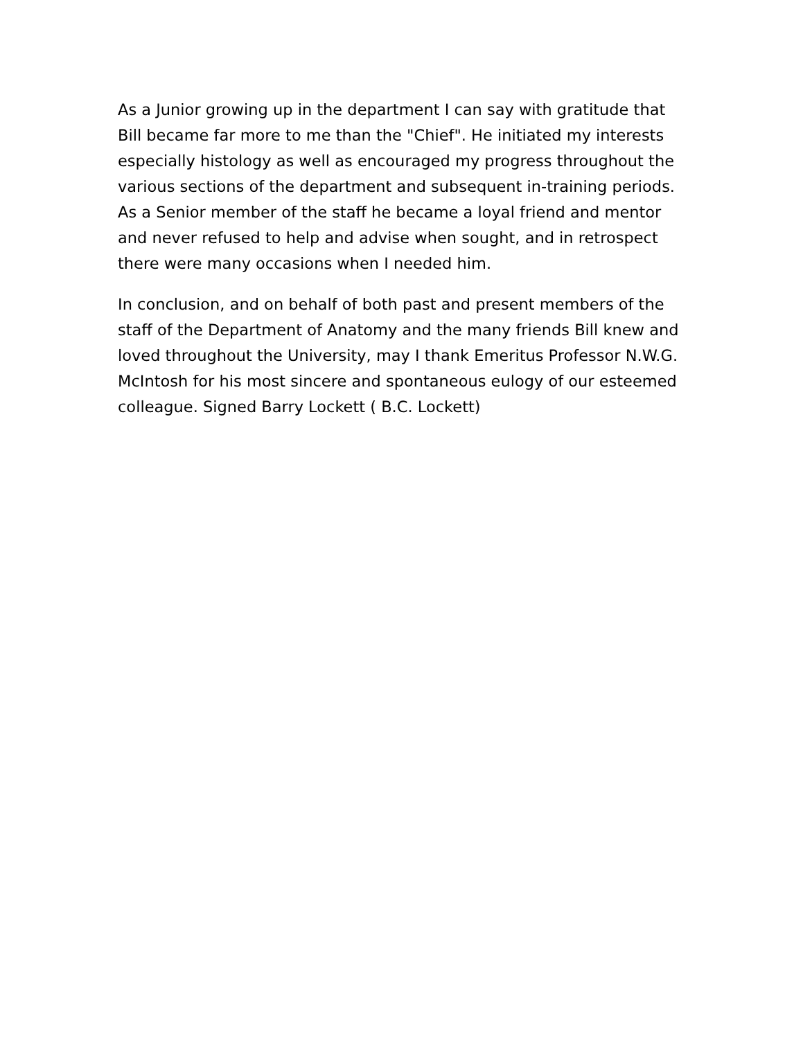As a Junior growing up in the department I can say with gratitude that Bill became far more to me than the "Chief". He initiated my interests especially histology as well as encouraged my progress throughout the various sections of the department and subsequent in-training periods. As a Senior member of the staff he became a loyal friend and mentor and never refused to help and advise when sought, and in retrospect there were many occasions when I needed him.
In conclusion, and on behalf of both past and present members of the staff of the Department of Anatomy and the many friends Bill knew and loved throughout the University, may I thank Emeritus Professor N.W.G. McIntosh for his most sincere and spontaneous eulogy of our esteemed colleague. Signed Barry Lockett ( B.C. Lockett)